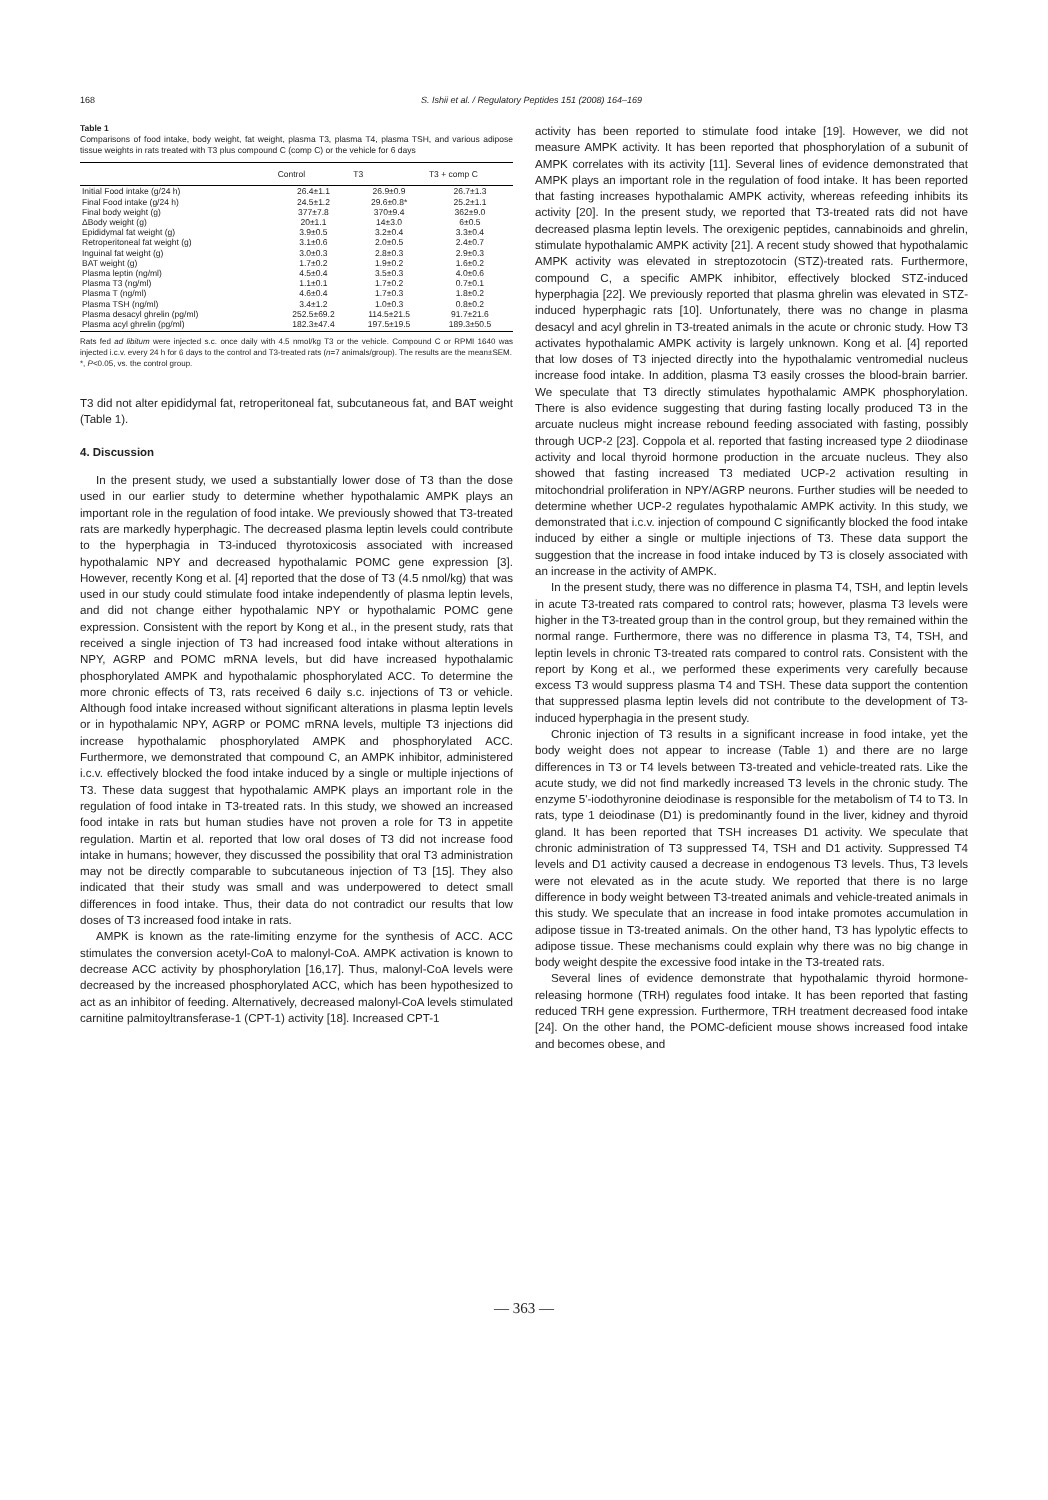168 S. Ishii et al. / Regulatory Peptides 151 (2008) 164–169
Table 1
Comparisons of food intake, body weight, fat weight, plasma T3, plasma T4, plasma TSH, and various adipose tissue weights in rats treated with T3 plus compound C (comp C) or the vehicle for 6 days
| | Control | T3 | T3 + comp C |
| --- | --- | --- | --- |
| Initial Food intake (g/24 h) | 26.4±1.1 | 26.9±0.9 | 26.7±1.3 |
| Final Food intake (g/24 h) | 24.5±1.2 | 29.6±0.8* | 25.2±1.1 |
| Final body weight (g) | 377±7.8 | 370±9.4 | 362±9.0 |
| ΔBody weight (g) | 20±1.1 | 14±3.0 | 6±0.5 |
| Epididymal fat weight (g) | 3.9±0.5 | 3.2±0.4 | 3.3±0.4 |
| Retroperitoneal fat weight (g) | 3.1±0.6 | 2.0±0.5 | 2.4±0.7 |
| Inguinal fat weight (g) | 3.0±0.3 | 2.8±0.3 | 2.9±0.3 |
| BAT weight (g) | 1.7±0.2 | 1.9±0.2 | 1.6±0.2 |
| Plasma leptin (ng/ml) | 4.5±0.4 | 3.5±0.3 | 4.0±0.6 |
| Plasma T3 (ng/ml) | 1.1±0.1 | 1.7±0.2 | 0.7±0.1 |
| Plasma T (ng/ml) | 4.6±0.4 | 1.7±0.3 | 1.8±0.2 |
| Plasma TSH (ng/ml) | 3.4±1.2 | 1.0±0.3 | 0.8±0.2 |
| Plasma desacyl ghrelin (pg/ml) | 252.5±69.2 | 114.5±21.5 | 91.7±21.6 |
| Plasma acyl ghrelin (pg/ml) | 182.3±47.4 | 197.5±19.5 | 189.3±50.5 |
Rats fed ad libitum were injected s.c. once daily with 4.5 nmol/kg T3 or the vehicle. Compound C or RPMI 1640 was injected i.c.v. every 24 h for 6 days to the control and T3-treated rats (n=7 animals/group). The results are the mean±SEM.
*, P<0.05, vs. the control group.
T3 did not alter epididymal fat, retroperitoneal fat, subcutaneous fat, and BAT weight (Table 1).
4. Discussion
In the present study, we used a substantially lower dose of T3 than the dose used in our earlier study to determine whether hypothalamic AMPK plays an important role in the regulation of food intake. We previously showed that T3-treated rats are markedly hyperphagic. The decreased plasma leptin levels could contribute to the hyperphagia in T3-induced thyrotoxicosis associated with increased hypothalamic NPY and decreased hypothalamic POMC gene expression [3]. However, recently Kong et al. [4] reported that the dose of T3 (4.5 nmol/kg) that was used in our study could stimulate food intake independently of plasma leptin levels, and did not change either hypothalamic NPY or hypothalamic POMC gene expression. Consistent with the report by Kong et al., in the present study, rats that received a single injection of T3 had increased food intake without alterations in NPY, AGRP and POMC mRNA levels, but did have increased hypothalamic phosphorylated AMPK and hypothalamic phosphorylated ACC. To determine the more chronic effects of T3, rats received 6 daily s.c. injections of T3 or vehicle. Although food intake increased without significant alterations in plasma leptin levels or in hypothalamic NPY, AGRP or POMC mRNA levels, multiple T3 injections did increase hypothalamic phosphorylated AMPK and phosphorylated ACC. Furthermore, we demonstrated that compound C, an AMPK inhibitor, administered i.c.v. effectively blocked the food intake induced by a single or multiple injections of T3. These data suggest that hypothalamic AMPK plays an important role in the regulation of food intake in T3-treated rats. In this study, we showed an increased food intake in rats but human studies have not proven a role for T3 in appetite regulation. Martin et al. reported that low oral doses of T3 did not increase food intake in humans; however, they discussed the possibility that oral T3 administration may not be directly comparable to subcutaneous injection of T3 [15]. They also indicated that their study was small and was underpowered to detect small differences in food intake. Thus, their data do not contradict our results that low doses of T3 increased food intake in rats.
AMPK is known as the rate-limiting enzyme for the synthesis of ACC. ACC stimulates the conversion acetyl-CoA to malonyl-CoA. AMPK activation is known to decrease ACC activity by phosphorylation [16,17]. Thus, malonyl-CoA levels were decreased by the increased phosphorylated ACC, which has been hypothesized to act as an inhibitor of feeding. Alternatively, decreased malonyl-CoA levels stimulated carnitine palmitoyltransferase-1 (CPT-1) activity [18]. Increased CPT-1
activity has been reported to stimulate food intake [19]. However, we did not measure AMPK activity. It has been reported that phosphorylation of a subunit of AMPK correlates with its activity [11]. Several lines of evidence demonstrated that AMPK plays an important role in the regulation of food intake. It has been reported that fasting increases hypothalamic AMPK activity, whereas refeeding inhibits its activity [20]. In the present study, we reported that T3-treated rats did not have decreased plasma leptin levels. The orexigenic peptides, cannabinoids and ghrelin, stimulate hypothalamic AMPK activity [21]. A recent study showed that hypothalamic AMPK activity was elevated in streptozotocin (STZ)-treated rats. Furthermore, compound C, a specific AMPK inhibitor, effectively blocked STZ-induced hyperphagia [22]. We previously reported that plasma ghrelin was elevated in STZ-induced hyperphagic rats [10]. Unfortunately, there was no change in plasma desacyl and acyl ghrelin in T3-treated animals in the acute or chronic study. How T3 activates hypothalamic AMPK activity is largely unknown. Kong et al. [4] reported that low doses of T3 injected directly into the hypothalamic ventromedial nucleus increase food intake. In addition, plasma T3 easily crosses the blood-brain barrier. We speculate that T3 directly stimulates hypothalamic AMPK phosphorylation. There is also evidence suggesting that during fasting locally produced T3 in the arcuate nucleus might increase rebound feeding associated with fasting, possibly through UCP-2 [23]. Coppola et al. reported that fasting increased type 2 diiodinase activity and local thyroid hormone production in the arcuate nucleus. They also showed that fasting increased T3 mediated UCP-2 activation resulting in mitochondrial proliferation in NPY/AGRP neurons. Further studies will be needed to determine whether UCP-2 regulates hypothalamic AMPK activity. In this study, we demonstrated that i.c.v. injection of compound C significantly blocked the food intake induced by either a single or multiple injections of T3. These data support the suggestion that the increase in food intake induced by T3 is closely associated with an increase in the activity of AMPK.
In the present study, there was no difference in plasma T4, TSH, and leptin levels in acute T3-treated rats compared to control rats; however, plasma T3 levels were higher in the T3-treated group than in the control group, but they remained within the normal range. Furthermore, there was no difference in plasma T3, T4, TSH, and leptin levels in chronic T3-treated rats compared to control rats. Consistent with the report by Kong et al., we performed these experiments very carefully because excess T3 would suppress plasma T4 and TSH. These data support the contention that suppressed plasma leptin levels did not contribute to the development of T3-induced hyperphagia in the present study.
Chronic injection of T3 results in a significant increase in food intake, yet the body weight does not appear to increase (Table 1) and there are no large differences in T3 or T4 levels between T3-treated and vehicle-treated rats. Like the acute study, we did not find markedly increased T3 levels in the chronic study. The enzyme 5'-iodothyronine deiodinase is responsible for the metabolism of T4 to T3. In rats, type 1 deiodinase (D1) is predominantly found in the liver, kidney and thyroid gland. It has been reported that TSH increases D1 activity. We speculate that chronic administration of T3 suppressed T4, TSH and D1 activity. Suppressed T4 levels and D1 activity caused a decrease in endogenous T3 levels. Thus, T3 levels were not elevated as in the acute study. We reported that there is no large difference in body weight between T3-treated animals and vehicle-treated animals in this study. We speculate that an increase in food intake promotes accumulation in adipose tissue in T3-treated animals. On the other hand, T3 has lypolytic effects to adipose tissue. These mechanisms could explain why there was no big change in body weight despite the excessive food intake in the T3-treated rats.
Several lines of evidence demonstrate that hypothalamic thyroid hormone-releasing hormone (TRH) regulates food intake. It has been reported that fasting reduced TRH gene expression. Furthermore, TRH treatment decreased food intake [24]. On the other hand, the POMC-deficient mouse shows increased food intake and becomes obese, and
— 363 —